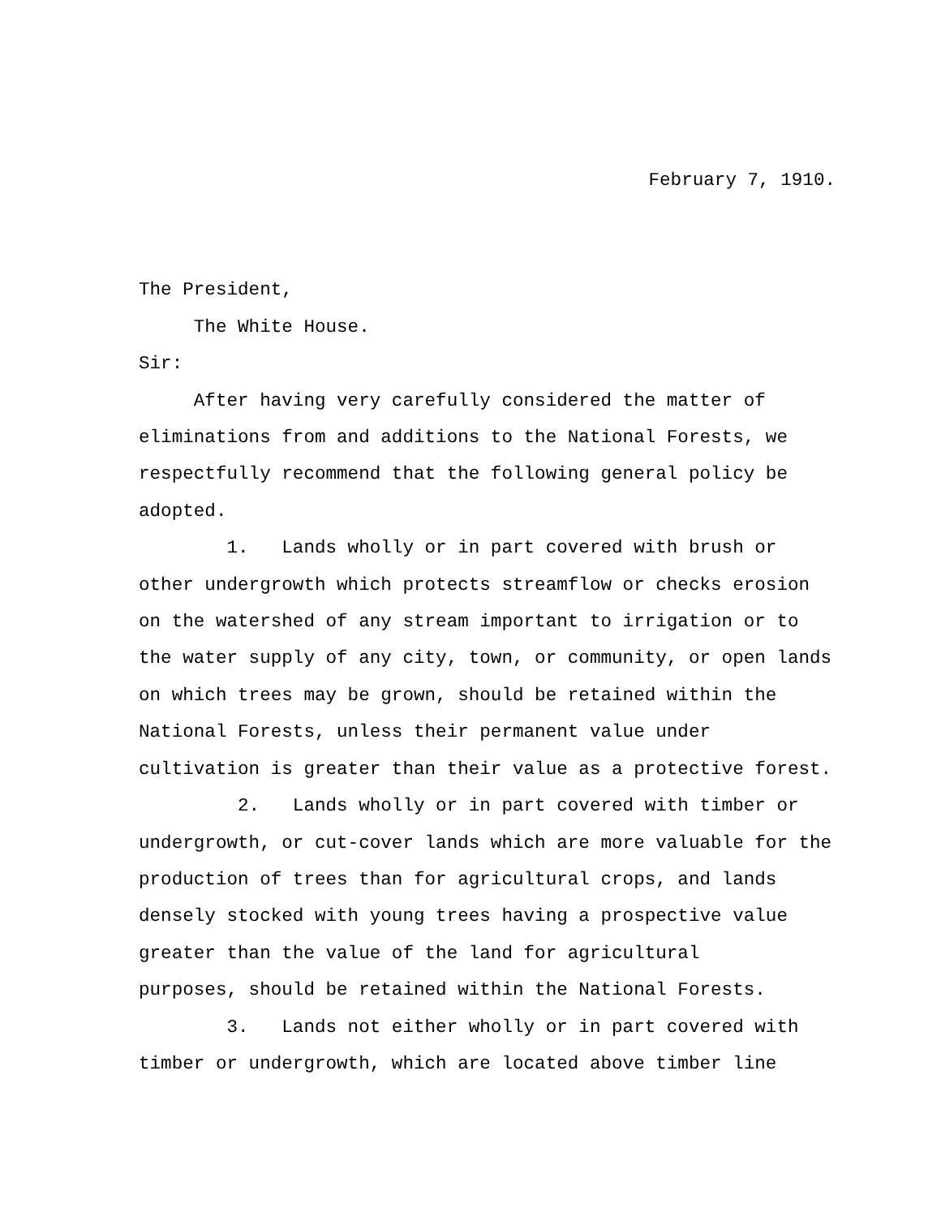February 7, 1910.
The President,
The White House.
Sir:
After having very carefully considered the matter of
eliminations from and additions to the National Forests, we
respectfully recommend that the following general policy be
adopted.
1. Lands wholly or in part covered with brush or
other undergrowth which protects streamflow or checks erosion
on the watershed of any stream important to irrigation or to
the water supply of any city, town, or community, or open lands
on which trees may be grown, should be retained within the
National Forests, unless their permanent value under
cultivation is greater than their value as a protective forest.
2. Lands wholly or in part covered with timber or
undergrowth, or cut-cover lands which are more valuable for the
production of trees than for agricultural crops, and lands
densely stocked with young trees having a prospective value
greater than the value of the land for agricultural
purposes, should be retained within the National Forests.
3. Lands not either wholly or in part covered with
timber or undergrowth, which are located above timber line